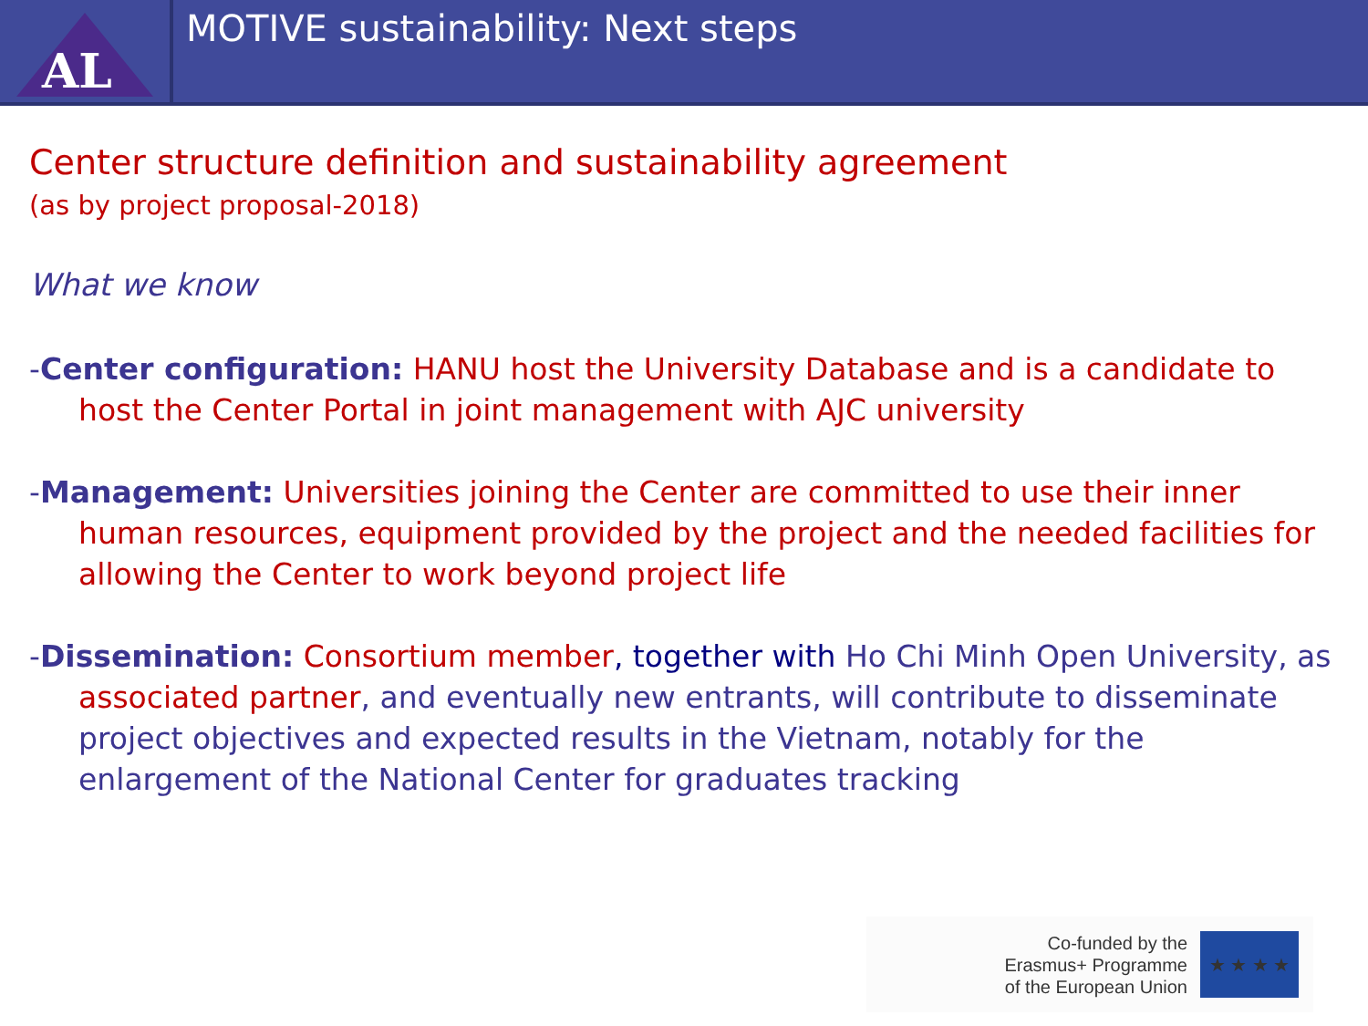AL
MOTIVE sustainability: Next steps
Center structure definition and sustainability agreement
(as by project proposal-2018)
What we know
-Center configuration: HANU host the University Database and is a candidate to host the Center Portal in joint management with AJC university
-Management: Universities joining the Center are committed to use their inner human resources, equipment provided by the project and the needed facilities for allowing the Center to work beyond project life
-Dissemination: Consortium member, together with Ho Chi Minh Open University, as associated partner, and eventually new entrants, will contribute to disseminate project objectives and expected results in the Vietnam, notably for the enlargement of the National Center for graduates tracking
Co-funded by the
Erasmus+ Programme
of the European Union
★ ★ ★ ★